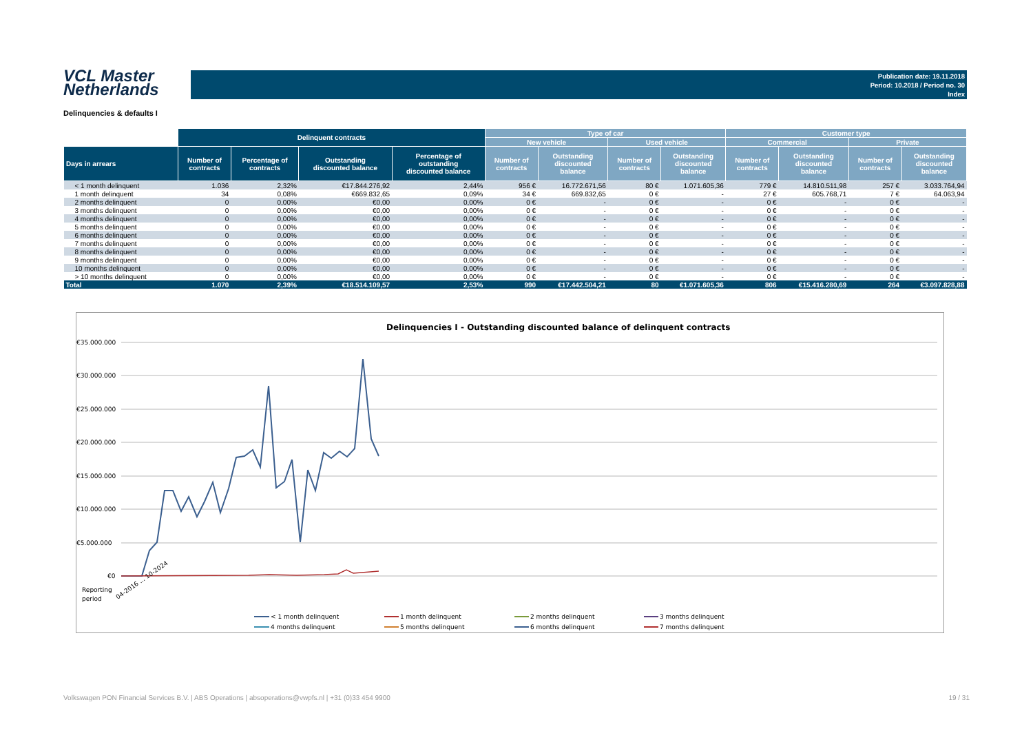VCL Master
Netherlands
Publication date: 19.11.2018
Period: 10.2018 / Period no. 30
Index
Delinquencies & defaults I
| | Delinquent contracts | | | | Type of car | | | | Customer type | | | |
| --- | --- | --- | --- | --- | --- | --- | --- | --- | --- | --- | --- | --- |
| | | | | | New vehicle | | Used vehicle | | Commercial | | Private | |
| Days in arrears | Number of contracts | Percentage of contracts | Outstanding discounted balance | Percentage of outstanding discounted balance | Number of contracts | Outstanding discounted balance | Number of contracts | Outstanding discounted balance | Number of contracts | Outstanding discounted balance | Number of contracts | Outstanding discounted balance |
| < 1 month delinquent | 1.036 | 2,32% | €17.844.276,92 | 2,44% | 956 € | 16.772.671,56 | 80 € | 1.071.605,36 | 779 € | 14.810.511,98 | 257 € | 3.033.764,94 |
| 1 month delinquent | 34 | 0,08% | €669.832,65 | 0,09% | 34 € | 669.832,65 | 0 € | - | 27 € | 605.768,71 | 7 € | 64.063,94 |
| 2 months delinquent | 0 | 0,00% | €0,00 | 0,00% | 0 € | - | 0 € | - | 0 € | - | 0 € | - |
| 3 months delinquent | 0 | 0,00% | €0,00 | 0,00% | 0 € | - | 0 € | - | 0 € | - | 0 € | - |
| 4 months delinquent | 0 | 0,00% | €0,00 | 0,00% | 0 € | - | 0 € | - | 0 € | - | 0 € | - |
| 5 months delinquent | 0 | 0,00% | €0,00 | 0,00% | 0 € | - | 0 € | - | 0 € | - | 0 € | - |
| 6 months delinquent | 0 | 0,00% | €0,00 | 0,00% | 0 € | - | 0 € | - | 0 € | - | 0 € | - |
| 7 months delinquent | 0 | 0,00% | €0,00 | 0,00% | 0 € | - | 0 € | - | 0 € | - | 0 € | - |
| 8 months delinquent | 0 | 0,00% | €0,00 | 0,00% | 0 € | - | 0 € | - | 0 € | - | 0 € | - |
| 9 months delinquent | 0 | 0,00% | €0,00 | 0,00% | 0 € | - | 0 € | - | 0 € | - | 0 € | - |
| 10 months delinquent | 0 | 0,00% | €0,00 | 0,00% | 0 € | - | 0 € | - | 0 € | - | 0 € | - |
| > 10 months delinquent | 0 | 0,00% | €0,00 | 0,00% | 0 € | - | 0 € | - | 0 € | - | 0 € | - |
| Total | 1.070 | 2,39% | €18.514.109,57 | 2,53% | 990 | €17.442.504,21 | 80 | €1.071.605,36 | 806 | €15.416.280,69 | 264 | €3.097.828,88 |
Delinquencies I - Outstanding discounted balance of delinquent contracts
€35.000.000
€30.000.000
€25.000.000
€20.000.000
€15.000.000
€10.000.000
€5.000.000
€0
Reporting
period
04-2016 ... 10-2024
< 1 month delinquent
1 month delinquent
2 months delinquent
3 months delinquent
4 months delinquent
5 months delinquent
6 months delinquent
7 months delinquent
Volkswagen PON Financial Services B.V. | ABS Operations | absoperations@vwpfs.nl | +31 (0)33 454 9900 19 / 31